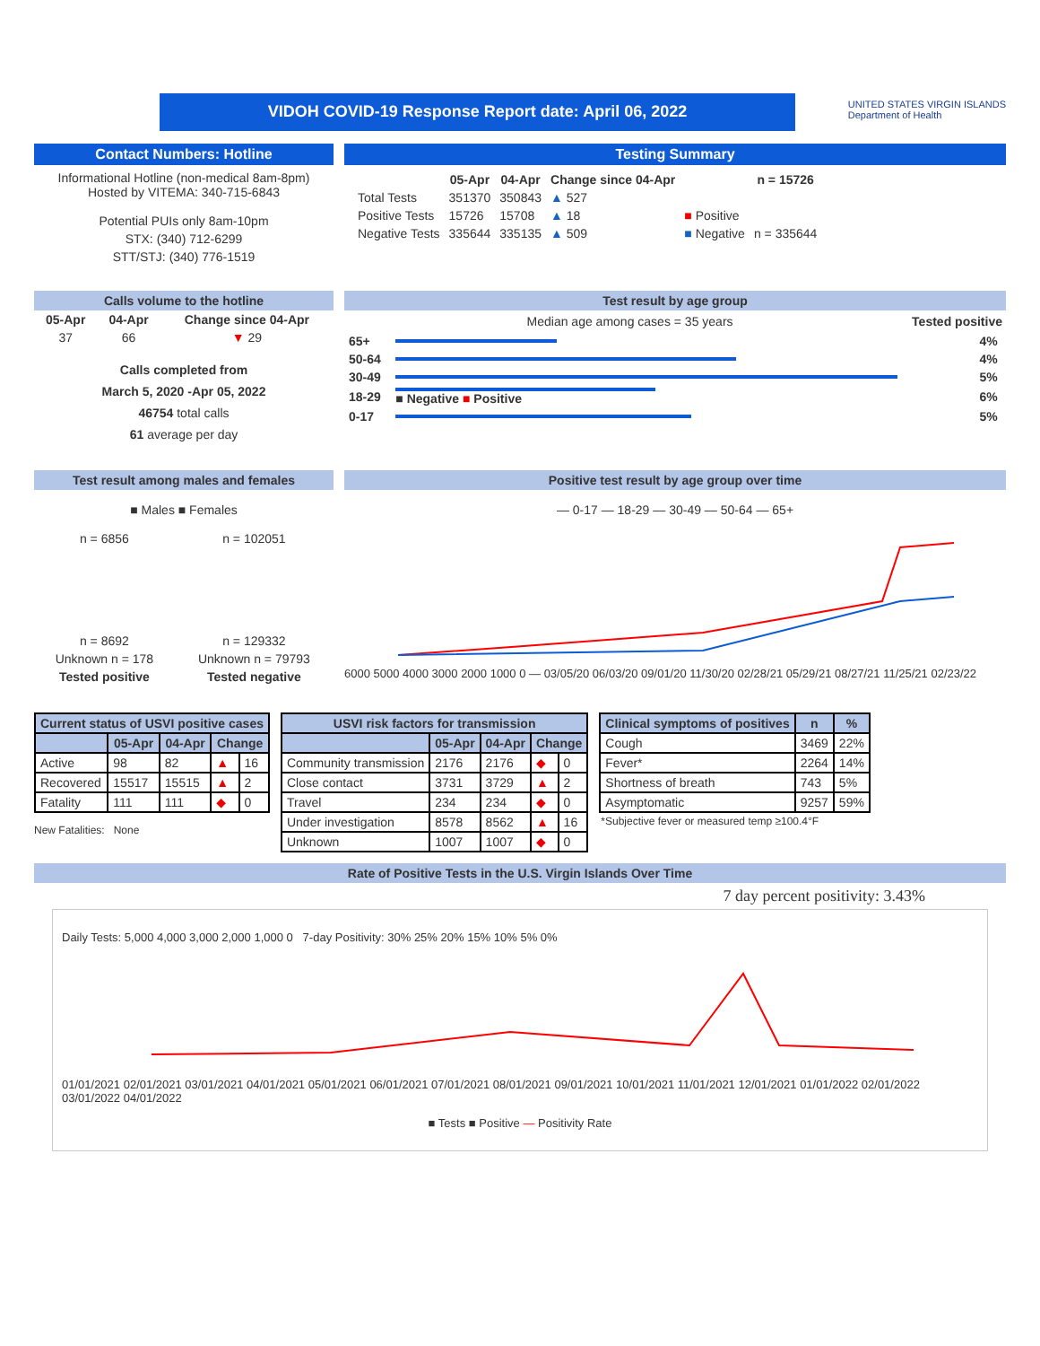VIDOH COVID-19 Response Report date: April 06, 2022
UNITED STATES VIRGIN ISLANDS
Department of Health
Contact Numbers: Hotline
Informational Hotline (non-medical 8am-8pm)
Hosted by VITEMA: 340-715-6843
Potential PUIs only 8am-10pm
STX: (340) 712-6299
STT/STJ: (340) 776-1519
Testing Summary
| | 05-Apr | 04-Apr | Change since 04-Apr | | n = 15726 |
| --- | --- | --- | --- | --- | --- |
| Total Tests | 351370 | 350843 | ▲ 527 | | |
| Positive Tests | 15726 | 15708 | ▲ 18 | ■ Positive | |
| Negative Tests | 335644 | 335135 | ▲ 509 | ■ Negative | n = 335644 |
Calls volume to the hotline
| 05-Apr | 04-Apr | Change since 04-Apr |
| --- | --- | --- |
| 37 | 66 | ▼ 29 |
Calls completed from
March 5, 2020 -Apr 05, 2022
46754 total calls
61 average per day
Test result by age group
Median age among cases = 35 years Tested positive
| 65+ | | 4% |
| 50-64 | | 4% |
| 30-49 | | 5% |
| 18-29 | ■ Negative ■ Positive | 6% |
| 0-17 | | 5% |
Test result among males and females
■ Males ■ Females
| n = 6856 | n = 102051 |
| n = 8692 | n = 129332 |
| Unknown n = 178 | Unknown n = 79793 |
| Tested positive | Tested negative |
Positive test result by age group over time
— 0-17 — 18-29 — 30-49 — 50-64 — 65+
6000 5000 4000 3000 2000 1000 0 — 03/05/20 06/03/20 09/01/20 11/30/20 02/28/21 05/29/21 08/27/21 11/25/21 02/23/22
| Current status of USVI positive cases | | | | |
| --- | --- | --- | --- | --- |
| | 05-Apr | 04-Apr | Change | |
| Active | 98 | 82 | ▲ | 16 |
| Recovered | 15517 | 15515 | ▲ | 2 |
| Fatality | 111 | 111 | ◆ | 0 |
New Fatalities: None
| USVI risk factors for transmission | | | | |
| --- | --- | --- | --- | --- |
| | 05-Apr | 04-Apr | Change | |
| Community transmission | 2176 | 2176 | ◆ | 0 |
| Close contact | 3731 | 3729 | ▲ | 2 |
| Travel | 234 | 234 | ◆ | 0 |
| Under investigation | 8578 | 8562 | ▲ | 16 |
| Unknown | 1007 | 1007 | ◆ | 0 |
| Clinical symptoms of positives | n | % |
| --- | --- | --- |
| Cough | 3469 | 22% |
| Fever* | 2264 | 14% |
| Shortness of breath | 743 | 5% |
| Asymptomatic | 9257 | 59% |
*Subjective fever or measured temp ≥100.4°F
Rate of Positive Tests in the U.S. Virgin Islands Over Time
7 day percent positivity: 3.43%
Daily Tests: 5,000 4,000 3,000 2,000 1,000 0 7-day Positivity: 30% 25% 20% 15% 10% 5% 0%
01/01/2021 02/01/2021 03/01/2021 04/01/2021 05/01/2021 06/01/2021 07/01/2021 08/01/2021 09/01/2021 10/01/2021 11/01/2021 12/01/2021 01/01/2022 02/01/2022 03/01/2022 04/01/2022
■ Tests ■ Positive — Positivity Rate